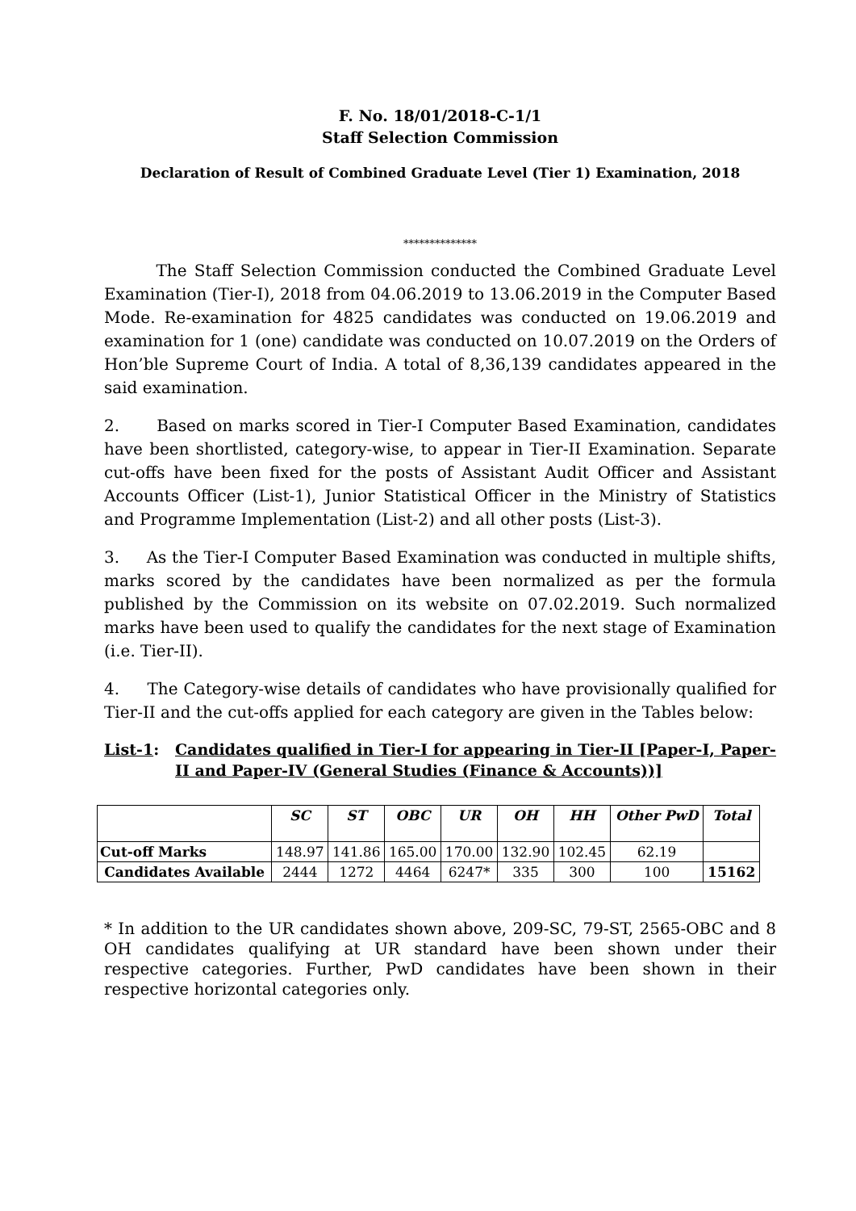F. No. 18/01/2018-C-1/1
Staff Selection Commission
Declaration of Result of Combined Graduate Level (Tier 1) Examination, 2018
**************
The Staff Selection Commission conducted the Combined Graduate Level Examination (Tier-I), 2018 from 04.06.2019 to 13.06.2019 in the Computer Based Mode. Re-examination for 4825 candidates was conducted on 19.06.2019 and examination for 1 (one) candidate was conducted on 10.07.2019 on the Orders of Hon’ble Supreme Court of India. A total of 8,36,139 candidates appeared in the said examination.
2. Based on marks scored in Tier-I Computer Based Examination, candidates have been shortlisted, category-wise, to appear in Tier-II Examination. Separate cut-offs have been fixed for the posts of Assistant Audit Officer and Assistant Accounts Officer (List-1), Junior Statistical Officer in the Ministry of Statistics and Programme Implementation (List-2) and all other posts (List-3).
3. As the Tier-I Computer Based Examination was conducted in multiple shifts, marks scored by the candidates have been normalized as per the formula published by the Commission on its website on 07.02.2019. Such normalized marks have been used to qualify the candidates for the next stage of Examination (i.e. Tier-II).
4. The Category-wise details of candidates who have provisionally qualified for Tier-II and the cut-offs applied for each category are given in the Tables below:
List-1: Candidates qualified in Tier-I for appearing in Tier-II [Paper-I, Paper-II and Paper-IV (General Studies (Finance & Accounts))]
| | SC | ST | OBC | UR | OH | HH | Other PwD | Total |
| --- | --- | --- | --- | --- | --- | --- | --- | --- |
| Cut-off Marks | 148.97 | 141.86 | 165.00 | 170.00 | 132.90 | 102.45 | 62.19 | |
| Candidates Available | 2444 | 1272 | 4464 | 6247* | 335 | 300 | 100 | 15162 |
* In addition to the UR candidates shown above, 209-SC, 79-ST, 2565-OBC and 8 OH candidates qualifying at UR standard have been shown under their respective categories. Further, PwD candidates have been shown in their respective horizontal categories only.